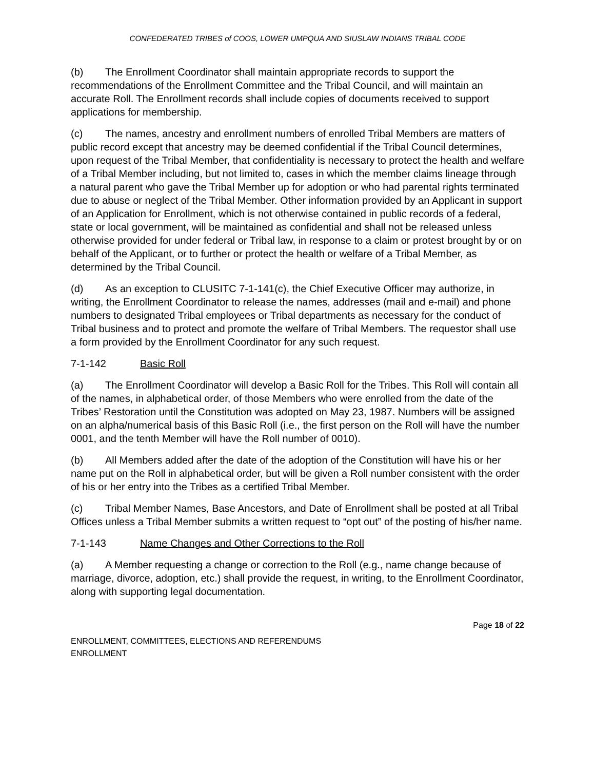CONFEDERATED TRIBES of COOS, LOWER UMPQUA AND SIUSLAW INDIANS TRIBAL CODE
(b) The Enrollment Coordinator shall maintain appropriate records to support the recommendations of the Enrollment Committee and the Tribal Council, and will maintain an accurate Roll. The Enrollment records shall include copies of documents received to support applications for membership.
(c) The names, ancestry and enrollment numbers of enrolled Tribal Members are matters of public record except that ancestry may be deemed confidential if the Tribal Council determines, upon request of the Tribal Member, that confidentiality is necessary to protect the health and welfare of a Tribal Member including, but not limited to, cases in which the member claims lineage through a natural parent who gave the Tribal Member up for adoption or who had parental rights terminated due to abuse or neglect of the Tribal Member. Other information provided by an Applicant in support of an Application for Enrollment, which is not otherwise contained in public records of a federal, state or local government, will be maintained as confidential and shall not be released unless otherwise provided for under federal or Tribal law, in response to a claim or protest brought by or on behalf of the Applicant, or to further or protect the health or welfare of a Tribal Member, as determined by the Tribal Council.
(d) As an exception to CLUSITC 7-1-141(c), the Chief Executive Officer may authorize, in writing, the Enrollment Coordinator to release the names, addresses (mail and e-mail) and phone numbers to designated Tribal employees or Tribal departments as necessary for the conduct of Tribal business and to protect and promote the welfare of Tribal Members. The requestor shall use a form provided by the Enrollment Coordinator for any such request.
7-1-142 Basic Roll
(a) The Enrollment Coordinator will develop a Basic Roll for the Tribes. This Roll will contain all of the names, in alphabetical order, of those Members who were enrolled from the date of the Tribes’ Restoration until the Constitution was adopted on May 23, 1987. Numbers will be assigned on an alpha/numerical basis of this Basic Roll (i.e., the first person on the Roll will have the number 0001, and the tenth Member will have the Roll number of 0010).
(b) All Members added after the date of the adoption of the Constitution will have his or her name put on the Roll in alphabetical order, but will be given a Roll number consistent with the order of his or her entry into the Tribes as a certified Tribal Member.
(c) Tribal Member Names, Base Ancestors, and Date of Enrollment shall be posted at all Tribal Offices unless a Tribal Member submits a written request to “opt out” of the posting of his/her name.
7-1-143 Name Changes and Other Corrections to the Roll
(a) A Member requesting a change or correction to the Roll (e.g., name change because of marriage, divorce, adoption, etc.) shall provide the request, in writing, to the Enrollment Coordinator, along with supporting legal documentation.
Page 18 of 22
ENROLLMENT, COMMITTEES, ELECTIONS AND REFERENDUMS
ENROLLMENT